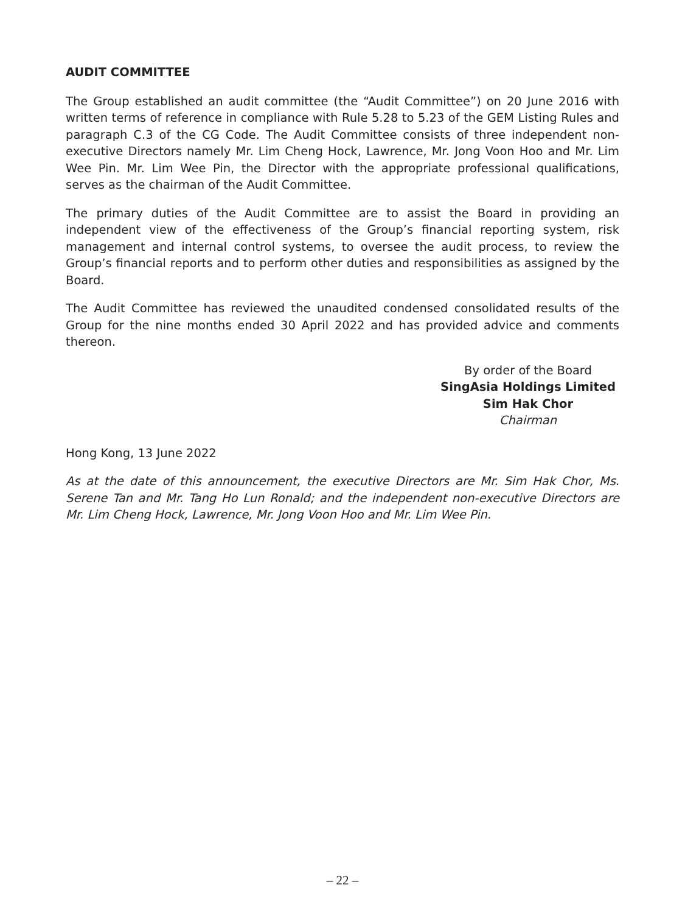AUDIT COMMITTEE
The Group established an audit committee (the “Audit Committee”) on 20 June 2016 with written terms of reference in compliance with Rule 5.28 to 5.23 of the GEM Listing Rules and paragraph C.3 of the CG Code. The Audit Committee consists of three independent non-executive Directors namely Mr. Lim Cheng Hock, Lawrence, Mr. Jong Voon Hoo and Mr. Lim Wee Pin. Mr. Lim Wee Pin, the Director with the appropriate professional qualifications, serves as the chairman of the Audit Committee.
The primary duties of the Audit Committee are to assist the Board in providing an independent view of the effectiveness of the Group’s financial reporting system, risk management and internal control systems, to oversee the audit process, to review the Group’s financial reports and to perform other duties and responsibilities as assigned by the Board.
The Audit Committee has reviewed the unaudited condensed consolidated results of the Group for the nine months ended 30 April 2022 and has provided advice and comments thereon.
By order of the Board
SingAsia Holdings Limited
Sim Hak Chor
Chairman
Hong Kong, 13 June 2022
As at the date of this announcement, the executive Directors are Mr. Sim Hak Chor, Ms. Serene Tan and Mr. Tang Ho Lun Ronald; and the independent non-executive Directors are Mr. Lim Cheng Hock, Lawrence, Mr. Jong Voon Hoo and Mr. Lim Wee Pin.
– 22 –